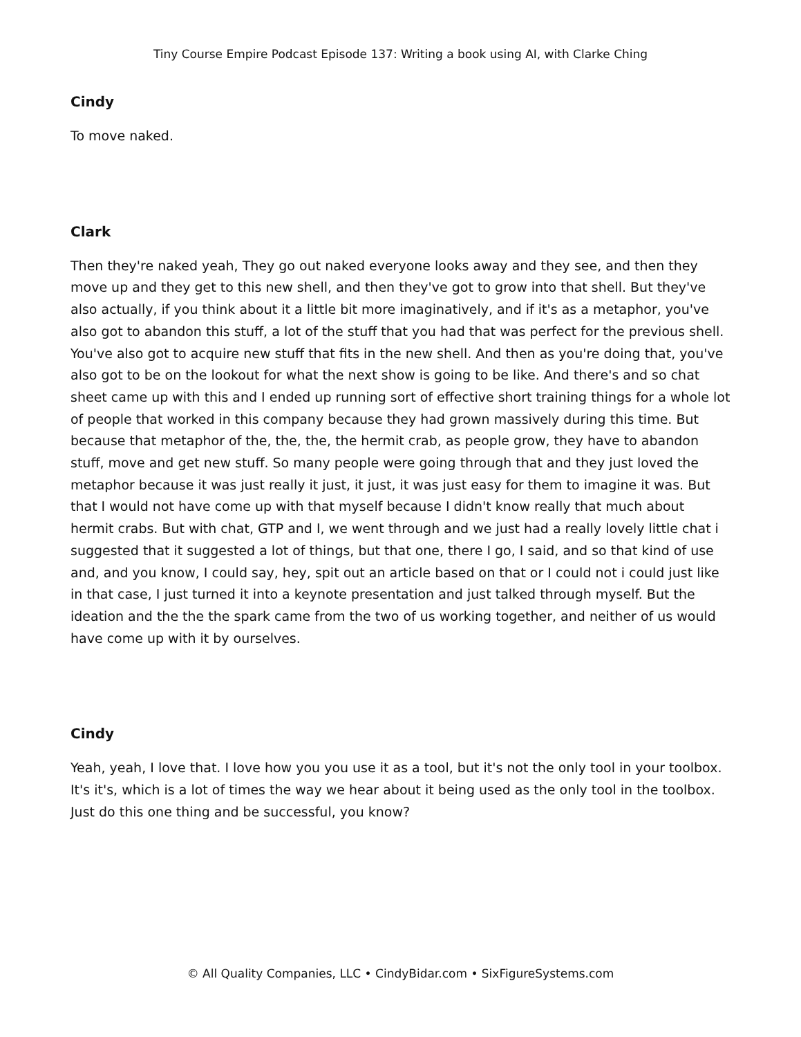Tiny Course Empire Podcast Episode 137: Writing a book using AI, with Clarke Ching
Cindy
To move naked.
Clark
Then they're naked yeah, They go out naked everyone looks away and they see, and then they move up and they get to this new shell, and then they've got to grow into that shell. But they've also actually, if you think about it a little bit more imaginatively, and if it's as a metaphor, you've also got to abandon this stuff, a lot of the stuff that you had that was perfect for the previous shell. You've also got to acquire new stuff that fits in the new shell. And then as you're doing that, you've also got to be on the lookout for what the next show is going to be like. And there's and so chat sheet came up with this and I ended up running sort of effective short training things for a whole lot of people that worked in this company because they had grown massively during this time. But because that metaphor of the, the, the, the hermit crab, as people grow, they have to abandon stuff, move and get new stuff. So many people were going through that and they just loved the metaphor because it was just really it just, it just, it was just easy for them to imagine it was. But that I would not have come up with that myself because I didn't know really that much about hermit crabs. But with chat, GTP and I, we went through and we just had a really lovely little chat i suggested that it suggested a lot of things, but that one, there I go, I said, and so that kind of use and, and you know, I could say, hey, spit out an article based on that or I could not i could just like in that case, I just turned it into a keynote presentation and just talked through myself. But the ideation and the the the spark came from the two of us working together, and neither of us would have come up with it by ourselves.
Cindy
Yeah, yeah, I love that. I love how you you use it as a tool, but it's not the only tool in your toolbox. It's it's, which is a lot of times the way we hear about it being used as the only tool in the toolbox. Just do this one thing and be successful, you know?
© All Quality Companies, LLC • CindyBidar.com • SixFigureSystems.com